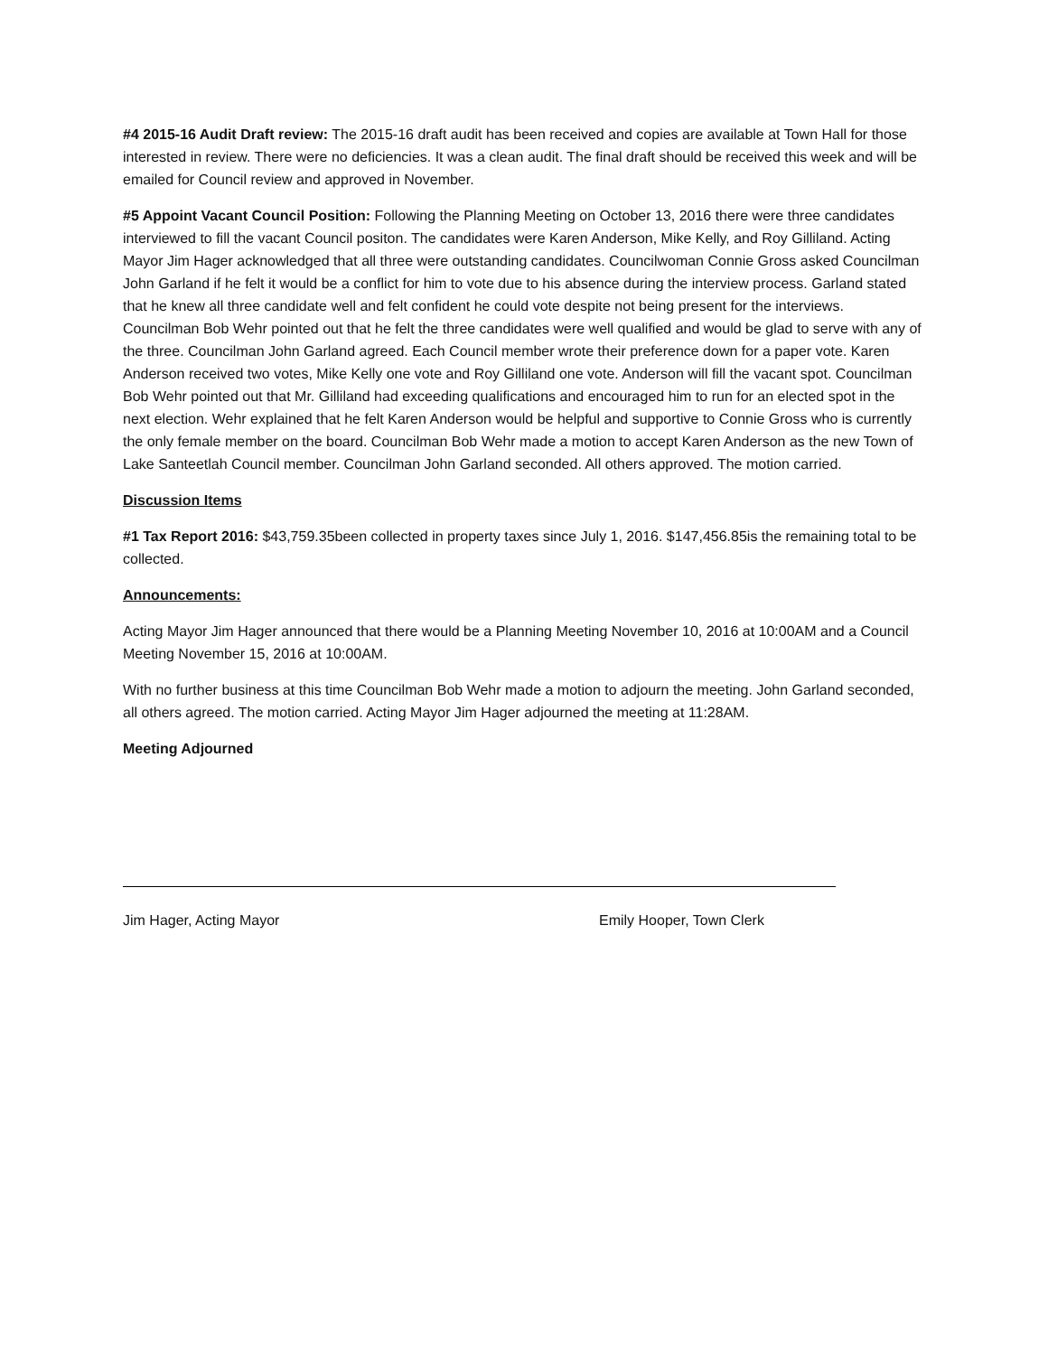#4 2015-16 Audit Draft review: The 2015-16 draft audit has been received and copies are available at Town Hall for those interested in review. There were no deficiencies. It was a clean audit. The final draft should be received this week and will be emailed for Council review and approved in November.
#5 Appoint Vacant Council Position: Following the Planning Meeting on October 13, 2016 there were three candidates interviewed to fill the vacant Council positon. The candidates were Karen Anderson, Mike Kelly, and Roy Gilliland. Acting Mayor Jim Hager acknowledged that all three were outstanding candidates. Councilwoman Connie Gross asked Councilman John Garland if he felt it would be a conflict for him to vote due to his absence during the interview process. Garland stated that he knew all three candidate well and felt confident he could vote despite not being present for the interviews. Councilman Bob Wehr pointed out that he felt the three candidates were well qualified and would be glad to serve with any of the three. Councilman John Garland agreed. Each Council member wrote their preference down for a paper vote. Karen Anderson received two votes, Mike Kelly one vote and Roy Gilliland one vote. Anderson will fill the vacant spot. Councilman Bob Wehr pointed out that Mr. Gilliland had exceeding qualifications and encouraged him to run for an elected spot in the next election. Wehr explained that he felt Karen Anderson would be helpful and supportive to Connie Gross who is currently the only female member on the board. Councilman Bob Wehr made a motion to accept Karen Anderson as the new Town of Lake Santeetlah Council member. Councilman John Garland seconded. All others approved. The motion carried.
Discussion Items
#1 Tax Report 2016: $43,759.35been collected in property taxes since July 1, 2016. $147,456.85is the remaining total to be collected.
Announcements:
Acting Mayor Jim Hager announced that there would be a Planning Meeting November 10, 2016 at 10:00AM and a Council Meeting November 15, 2016 at 10:00AM.
With no further business at this time Councilman Bob Wehr made a motion to adjourn the meeting. John Garland seconded, all others agreed. The motion carried. Acting Mayor Jim Hager adjourned the meeting at 11:28AM.
Meeting Adjourned
Jim Hager, Acting Mayor Emily Hooper, Town Clerk